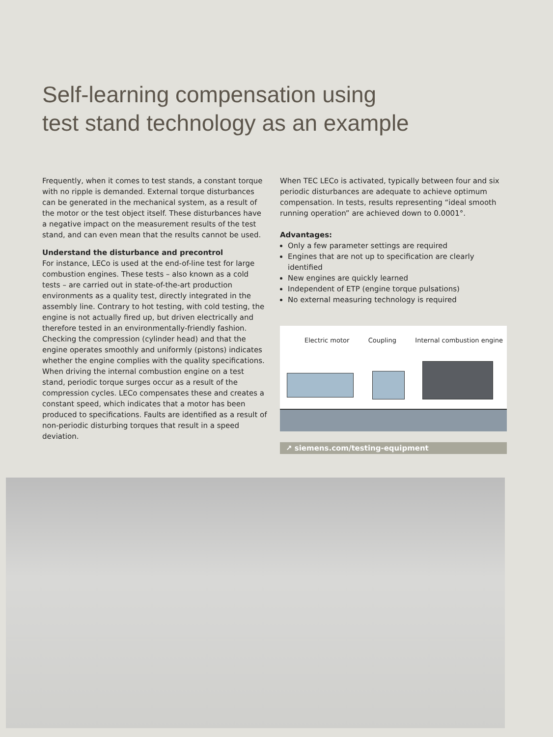Self-learning compensation using
test stand technology as an example
Frequently, when it comes to test stands, a constant torque with no ripple is demanded. External torque disturbances can be generated in the mechanical system, as a result of the motor or the test object itself. These disturbances have a negative impact on the measurement results of the test stand, and can even mean that the results cannot be used.
Understand the disturbance and precontrol
For instance, LECo is used at the end-of-line test for large combustion engines. These tests – also known as a cold tests – are carried out in state-of-the-art production environments as a quality test, directly integrated in the assembly line. Contrary to hot testing, with cold testing, the engine is not actually fired up, but driven electrically and therefore tested in an environmentally-friendly fashion. Checking the compression (cylinder head) and that the engine operates smoothly and uniformly (pistons) indicates whether the engine complies with the quality specifications.
When driving the internal combustion engine on a test stand, periodic torque surges occur as a result of the compression cycles. LECo compensates these and creates a constant speed, which indicates that a motor has been produced to specifications. Faults are identified as a result of non-periodic disturbing torques that result in a speed deviation.
When TEC LECo is activated, typically between four and six periodic disturbances are adequate to achieve optimum compensation. In tests, results representing “ideal smooth running operation” are achieved down to 0.0001°.
Advantages:
Only a few parameter settings are required
Engines that are not up to specification are clearly identified
New engines are quickly learned
Independent of ETP (engine torque pulsations)
No external measuring technology is required
Electric motor Coupling Internal combustion engine
↗ siemens.com/testing-equipment